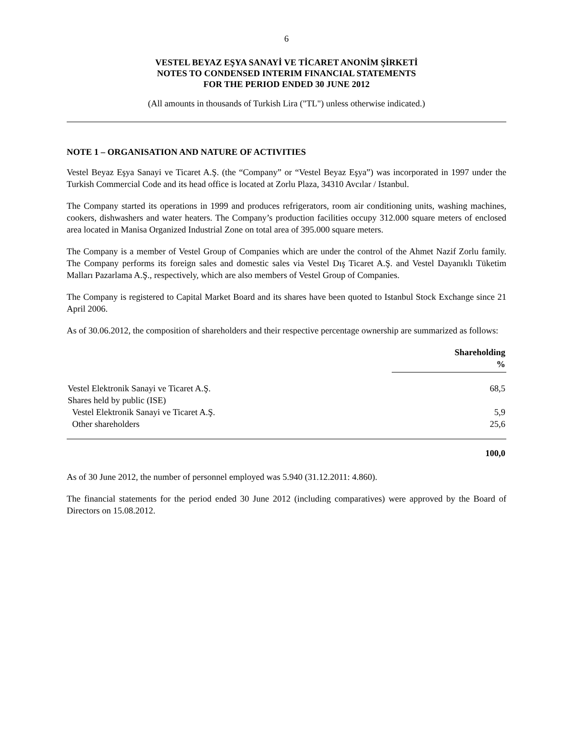6
VESTEL BEYAZ EŞYA SANAYİ VE TİCARET ANONİM ŞİRKETİ
NOTES TO CONDENSED INTERIM FINANCIAL STATEMENTS
FOR THE PERIOD ENDED 30 JUNE 2012
(All amounts in thousands of Turkish Lira ("TL") unless otherwise indicated.)
NOTE 1 – ORGANISATION AND NATURE OF ACTIVITIES
Vestel Beyaz Eşya Sanayi ve Ticaret A.Ş. (the “Company” or “Vestel Beyaz Eşya”) was incorporated in 1997 under the Turkish Commercial Code and its head office is located at Zorlu Plaza, 34310 Avcılar / Istanbul.
The Company started its operations in 1999 and produces refrigerators, room air conditioning units, washing machines, cookers, dishwashers and water heaters. The Company’s production facilities occupy 312.000 square meters of enclosed area located in Manisa Organized Industrial Zone on total area of 395.000 square meters.
The Company is a member of Vestel Group of Companies which are under the control of the Ahmet Nazif Zorlu family. The Company performs its foreign sales and domestic sales via Vestel Dış Ticaret A.Ş. and Vestel Dayanıklı Tüketim Malları Pazarlama A.Ş., respectively, which are also members of Vestel Group of Companies.
The Company is registered to Capital Market Board and its shares have been quoted to Istanbul Stock Exchange since 21 April 2006.
As of 30.06.2012, the composition of shareholders and their respective percentage ownership are summarized as follows:
| | Shareholding % |
| --- | --- |
| Vestel Elektronik Sanayi ve Ticaret A.Ş. | 68,5 |
| Shares held by public (ISE) | |
| Vestel Elektronik Sanayi ve Ticaret A.Ş. | 5,9 |
| Other shareholders | 25,6 |
| | 100,0 |
As of 30 June 2012, the number of personnel employed was 5.940 (31.12.2011: 4.860).
The financial statements for the period ended 30 June 2012 (including comparatives) were approved by the Board of Directors on 15.08.2012.